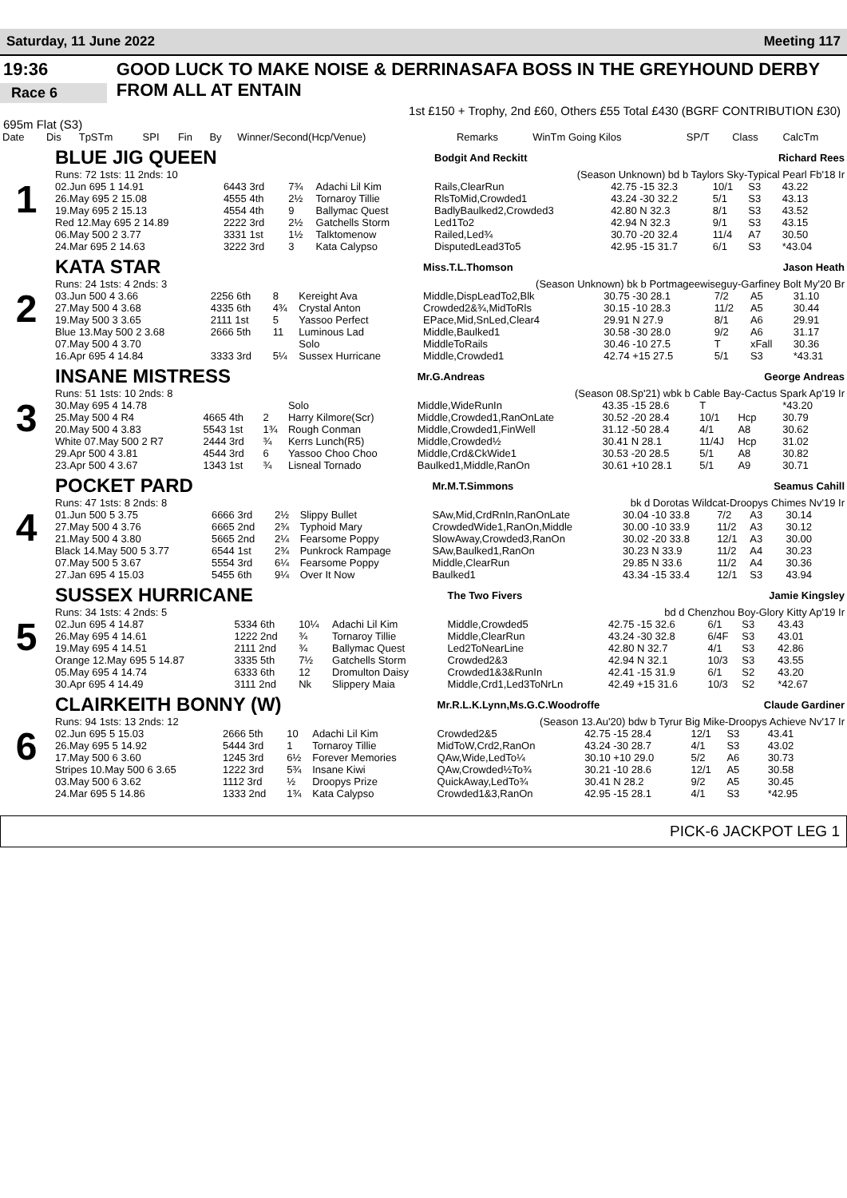Saturday, 11 June 2022 Meeting 117
19:36
Race 6
GOOD LUCK TO MAKE NOISE & DERRINASAFA BOSS IN THE GREYHOUND DERBY FROM ALL AT ENTAIN
1st £150 + Trophy, 2nd £60, Others £55 Total £430 (BGRF CONTRIBUTION £30)
695m Flat (S3)
| Date | Dis | TpSTm | SPI | Fin | By | Winner/Second(Hcp/Venue) | Remarks | WinTm Going Kilos | SP/T | Class | CalcTm |
| --- | --- | --- | --- | --- | --- | --- | --- | --- | --- | --- | --- |
| 1 | BLUE JIG QUEEN | | | | | Bodgit And Reckitt | | | Richard Rees | |
| | Runs: 72 1sts: 11 2nds: 10 | | | | | (Season Unknown) bd b Taylors Sky-Typical Pearl Fb'18 Ir | | | | |
| | 02.Jun 695 1 14.91 | 6443 3rd | 7¾ | Adachi Lil Kim | | Rails,ClearRun | 42.75 -15 32.3 | 10/1 | S3 | 43.22 |
| | 26.May 695 2 15.08 | 4555 4th | 2½ | Tornaroy Tillie | | RlsToMid,Crowded1 | 43.24 -30 32.2 | 5/1 | S3 | 43.13 |
| | 19.May 695 2 15.13 | 4554 4th | 9 | Ballymac Quest | | BadlyBaulked2,Crowded3 | 42.80 N 32.3 | 8/1 | S3 | 43.52 |
| | Red 12.May 695 2 14.89 | 2222 3rd | 2½ | Gatchells Storm | | Led1To2 | 42.94 N 32.3 | 9/1 | S3 | 43.15 |
| | 06.May 500 2 3.77 | 3331 1st | 1½ | Talktomenow | | Railed,Led¾ | 30.70 -20 32.4 | 11/4 | A7 | 30.50 |
| | 24.Mar 695 2 14.63 | 3222 3rd | 3 | Kata Calypso | | DisputedLead3To5 | 42.95 -15 31.7 | 6/1 | S3 | *43.04 |
| 2 | KATA STAR | | | | | Miss.T.L.Thomson | | | Jason Heath | |
| | Runs: 24 1sts: 4 2nds: 3 | | | | | (Season Unknown) bk b Portmageewiseguy-Garfiney Bolt My'20 Br | | | | |
| | 03.Jun 500 4 3.66 | 2256 6th | 8 | Kereight Ava | | Middle,DispLeadTo2,Blk | 30.75 -30 28.1 | 7/2 | A5 | 31.10 |
| | 27.May 500 4 3.68 | 4335 6th | 4¾ | Crystal Anton | | Crowded2&¾,MidToRls | 30.15 -10 28.3 | 11/2 | A5 | 30.44 |
| | 19.May 500 3 3.65 | 2111 1st | 5 | Yassoo Perfect | | EPace,Mid,SnLed,Clear4 | 29.91 N 27.9 | 8/1 | A6 | 29.91 |
| | Blue 13.May 500 2 3.68 | 2666 5th | 11 | Luminous Lad | | Middle,Baulked1 | 30.58 -30 28.0 | 9/2 | A6 | 31.17 |
| | 07.May 500 4 3.70 | | | Solo | | MiddleToRails | 30.46 -10 27.5 | T | xFall | 30.36 |
| | 16.Apr 695 4 14.84 | 3333 3rd | 5¼ | Sussex Hurricane | | Middle,Crowded1 | 42.74 +15 27.5 | 5/1 | S3 | *43.31 |
| 3 | INSANE MISTRESS | | | | | Mr.G.Andreas | | | George Andreas | |
| | Runs: 51 1sts: 10 2nds: 8 | | | | | (Season 08.Sp'21) wbk b Cable Bay-Cactus Spark Ap'19 Ir | | | | |
| | 30.May 695 4 14.78 | | | Solo | | Middle,WideRunIn | 43.35 -15 28.6 | T | | *43.20 |
| | 25.May 500 4 R4 | 4665 4th | 2 | Harry Kilmore(Scr) | | Middle,Crowded1,RanOnLate | 30.52 -20 28.4 | 10/1 | Hcp | 30.79 |
| | 20.May 500 4 3.83 | 5543 1st | 1¾ | Rough Conman | | Middle,Crowded1,FinWell | 31.12 -50 28.4 | 4/1 | A8 | 30.62 |
| | White 07.May 500 2 R7 | 2444 3rd | ¾ | Kerrs Lunch(R5) | | Middle,Crowded½ | 30.41 N 28.1 | 11/4J | Hcp | 31.02 |
| | 29.Apr 500 4 3.81 | 4544 3rd | 6 | Yassoo Choo Choo | | Middle,Crd&CkWide1 | 30.53 -20 28.5 | 5/1 | A8 | 30.82 |
| | 23.Apr 500 4 3.67 | 1343 1st | ¾ | Lisneal Tornado | | Baulked1,Middle,RanOn | 30.61 +10 28.1 | 5/1 | A9 | 30.71 |
| 4 | POCKET PARD | | | | | Mr.M.T.Simmons | | | Seamus Cahill | |
| | Runs: 47 1sts: 8 2nds: 8 | | | | | bk d Dorotas Wildcat-Droopys Chimes Nv'19 Ir | | | | |
| | 01.Jun 500 5 3.75 | 6666 3rd | 2½ | Slippy Bullet | | SAw,Mid,CrdRnIn,RanOnLate | 30.04 -10 33.8 | 7/2 | A3 | 30.14 |
| | 27.May 500 4 3.76 | 6665 2nd | 2¾ | Typhoid Mary | | CrowdedWide1,RanOn,Middle | 30.00 -10 33.9 | 11/2 | A3 | 30.12 |
| | 21.May 500 4 3.80 | 5665 2nd | 2¼ | Fearsome Poppy | | SlowAway,Crowded3,RanOn | 30.02 -20 33.8 | 12/1 | A3 | 30.00 |
| | Black 14.May 500 5 3.77 | 6544 1st | 2¾ | Punkrock Rampage | | SAw,Baulked1,RanOn | 30.23 N 33.9 | 11/2 | A4 | 30.23 |
| | 07.May 500 5 3.67 | 5554 3rd | 6¼ | Fearsome Poppy | | Middle,ClearRun | 29.85 N 33.6 | 11/2 | A4 | 30.36 |
| | 27.Jan 695 4 15.03 | 5455 6th | 9¼ | Over It Now | | Baulked1 | 43.34 -15 33.4 | 12/1 | S3 | 43.94 |
| 5 | SUSSEX HURRICANE | | | | | The Two Fivers | | | Jamie Kingsley | |
| | Runs: 34 1sts: 4 2nds: 5 | | | | | bd d Chenzhou Boy-Glory Kitty Ap'19 Ir | | | | |
| | 02.Jun 695 4 14.87 | 5334 6th | 10¼ | Adachi Lil Kim | | Middle,Crowded5 | 42.75 -15 32.6 | 6/1 | S3 | 43.43 |
| | 26.May 695 4 14.61 | 1222 2nd | ¾ | Tornaroy Tillie | | Middle,ClearRun | 43.24 -30 32.8 | 6/4F | S3 | 43.01 |
| | 19.May 695 4 14.51 | 2111 2nd | ¾ | Ballymac Quest | | Led2ToNearLine | 42.80 N 32.7 | 4/1 | S3 | 42.86 |
| | Orange 12.May 695 5 14.87 | 3335 5th | 7½ | Gatchells Storm | | Crowded2&3 | 42.94 N 32.1 | 10/3 | S3 | 43.55 |
| | 05.May 695 4 14.74 | 6333 6th | 12 | Dromulton Daisy | | Crowded1&3&RunIn | 42.41 -15 31.9 | 6/1 | S2 | 43.20 |
| | 30.Apr 695 4 14.49 | 3111 2nd | Nk | Slippery Maia | | Middle,Crd1,Led3ToNrLn | 42.49 +15 31.6 | 10/3 | S2 | *42.67 |
| 6 | CLAIRKEITH BONNY (W) | | | | | Mr.R.L.K.Lynn,Ms.G.C.Woodroffe | | | Claude Gardiner | |
| | Runs: 94 1sts: 13 2nds: 12 | | | | | (Season 13.Au'20) bdw b Tyrur Big Mike-Droopys Achieve Nv'17 Ir | | | | |
| | 02.Jun 695 5 15.03 | 2666 5th | 10 | Adachi Lil Kim | | Crowded2&5 | 42.75 -15 28.4 | 12/1 | S3 | 43.41 |
| | 26.May 695 5 14.92 | 5444 3rd | 1 | Tornaroy Tillie | | MidToW,Crd2,RanOn | 43.24 -30 28.7 | 4/1 | S3 | 43.02 |
| | 17.May 500 6 3.60 | 1245 3rd | 6½ | Forever Memories | | QAw,Wide,LedTo¼ | 30.10 +10 29.0 | 5/2 | A6 | 30.73 |
| | Stripes 10.May 500 6 3.65 | 1222 3rd | 5¾ | Insane Kiwi | | QAw,Crowded½To¾ | 30.21 -10 28.6 | 12/1 | A5 | 30.58 |
| | 03.May 500 6 3.62 | 1112 3rd | ½ | Droopys Prize | | QuickAway,LedTo¾ | 30.41 N 28.2 | 9/2 | A5 | 30.45 |
| | 24.Mar 695 5 14.86 | 1333 2nd | 1¾ | Kata Calypso | | Crowded1&3,RanOn | 42.95 -15 28.1 | 4/1 | S3 | *42.95 |
PICK-6 JACKPOT LEG 1